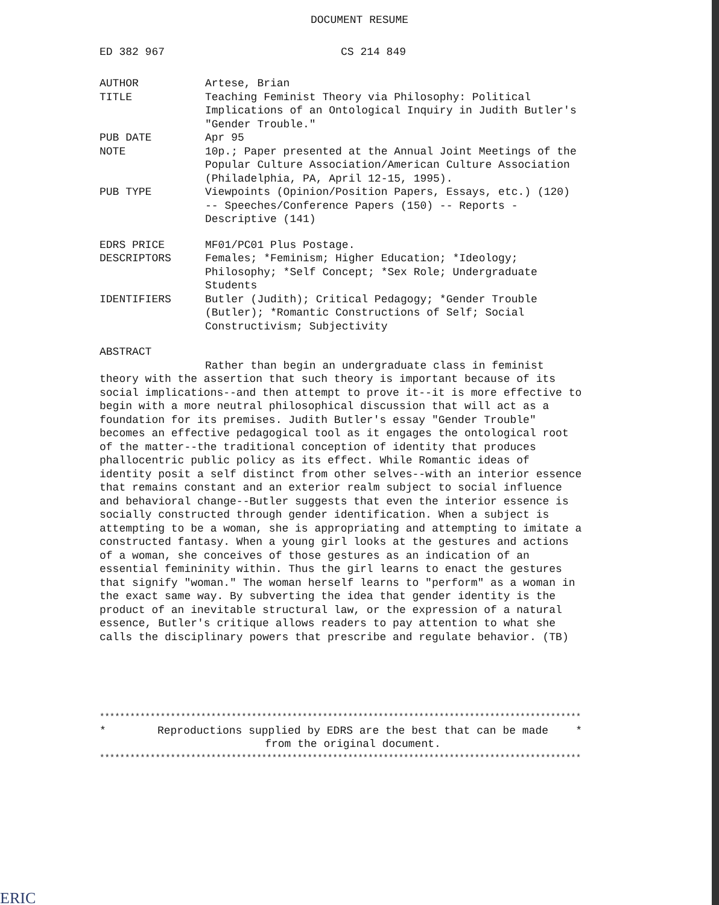DOCUMENT RESUME
ED 382 967 CS 214 849
AUTHOR Artese, Brian
TITLE Teaching Feminist Theory via Philosophy: Political Implications of an Ontological Inquiry in Judith Butler's "Gender Trouble."
PUB DATE Apr 95
NOTE 10p.; Paper presented at the Annual Joint Meetings of the Popular Culture Association/American Culture Association (Philadelphia, PA, April 12-15, 1995).
PUB TYPE Viewpoints (Opinion/Position Papers, Essays, etc.) (120) -- Speeches/Conference Papers (150) -- Reports - Descriptive (141)
EDRS PRICE MF01/PC01 Plus Postage.
DESCRIPTORS Females; *Feminism; Higher Education; *Ideology; Philosophy; *Self Concept; *Sex Role; Undergraduate Students
IDENTIFIERS Butler (Judith); Critical Pedagogy; *Gender Trouble (Butler); *Romantic Constructions of Self; Social Constructivism; Subjectivity
ABSTRACT
Rather than begin an undergraduate class in feminist theory with the assertion that such theory is important because of its social implications--and then attempt to prove it--it is more effective to begin with a more neutral philosophical discussion that will act as a foundation for its premises. Judith Butler's essay "Gender Trouble" becomes an effective pedagogical tool as it engages the ontological root of the matter--the traditional conception of identity that produces phallocentric public policy as its effect. While Romantic ideas of identity posit a self distinct from other selves--with an interior essence that remains constant and an exterior realm subject to social influence and behavioral change--Butler suggests that even the interior essence is socially constructed through gender identification. When a subject is attempting to be a woman, she is appropriating and attempting to imitate a constructed fantasy. When a young girl looks at the gestures and actions of a woman, she conceives of those gestures as an indication of an essential femininity within. Thus the girl learns to enact the gestures that signify "woman." The woman herself learns to "perform" as a woman in the exact same way. By subverting the idea that gender identity is the product of an inevitable structural law, or the expression of a natural essence, Butler's critique allows readers to pay attention to what she calls the disciplinary powers that prescribe and regulate behavior. (TB)
***********************************************************************************************
* Reproductions supplied by EDRS are the best that can be made
from the original document.
*
***********************************************************************************************
ERIC